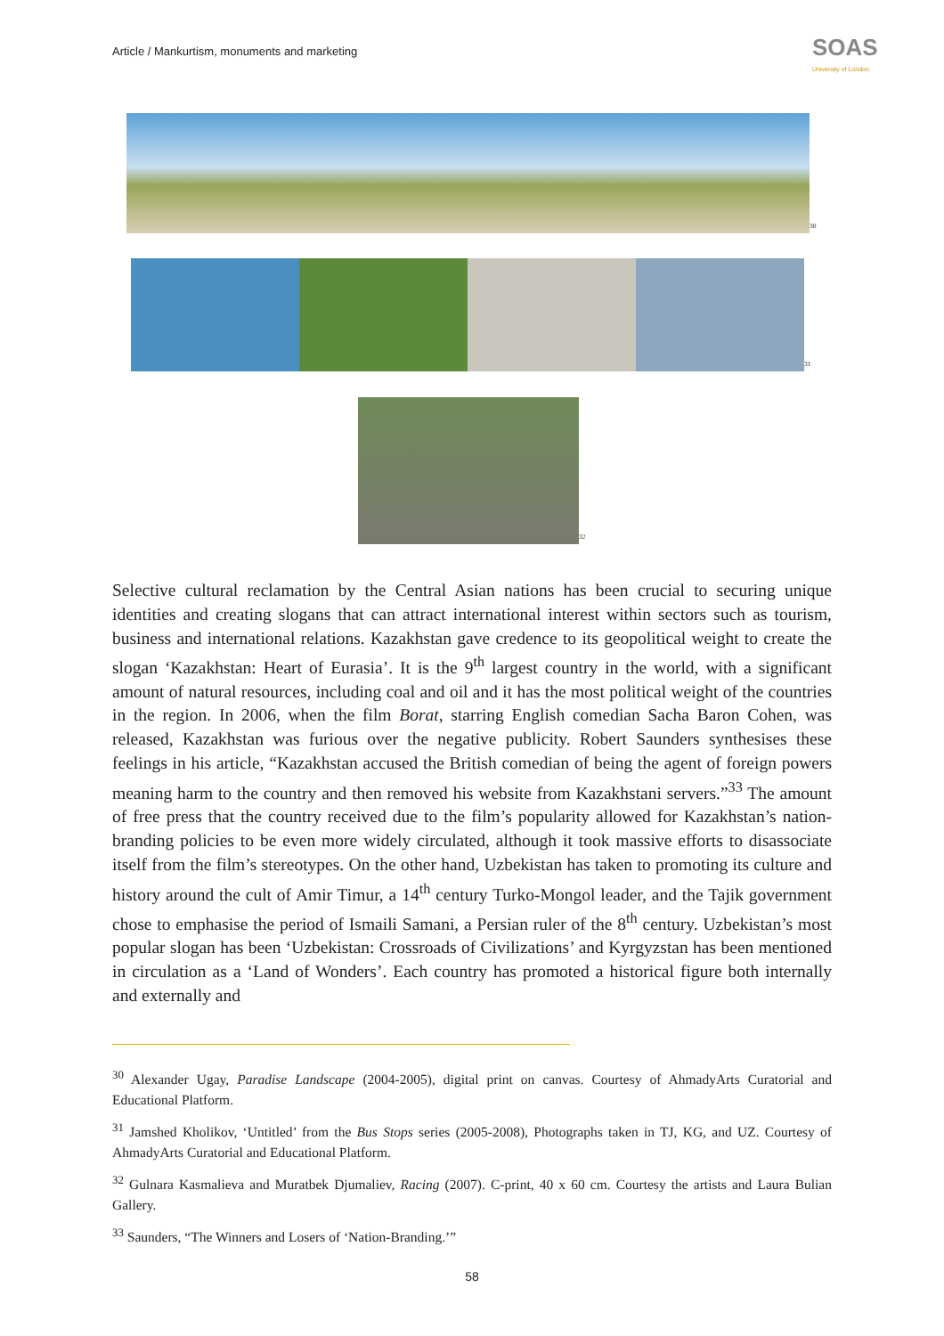Article / Mankurtism, monuments and marketing
SOAS
University of London
<sup>30</sup>
<sup>31</sup>
<sup>32</sup>
Selective cultural reclamation by the Central Asian nations has been crucial to securing unique identities and creating slogans that can attract international interest within sectors such as tourism, business and international relations. Kazakhstan gave credence to its geopolitical weight to create the slogan ‘Kazakhstan: Heart of Eurasia’. It is the 9<sup>th</sup> largest country in the world, with a significant amount of natural resources, including coal and oil and it has the most political weight of the countries in the region. In 2006, when the film Borat, starring English comedian Sacha Baron Cohen, was released, Kazakhstan was furious over the negative publicity. Robert Saunders synthesises these feelings in his article, “Kazakhstan accused the British comedian of being the agent of foreign powers meaning harm to the country and then removed his website from Kazakhstani servers.”<sup>33</sup> The amount of free press that the country received due to the film’s popularity allowed for Kazakhstan’s nation-branding policies to be even more widely circulated, although it took massive efforts to disassociate itself from the film’s stereotypes. On the other hand, Uzbekistan has taken to promoting its culture and history around the cult of Amir Timur, a 14<sup>th</sup> century Turko-Mongol leader, and the Tajik government chose to emphasise the period of Ismaili Samani, a Persian ruler of the 8<sup>th</sup> century. Uzbekistan’s most popular slogan has been ‘Uzbekistan: Crossroads of Civilizations’ and Kyrgyzstan has been mentioned in circulation as a ‘Land of Wonders’. Each country has promoted a historical figure both internally and externally and
<sup>30</sup> Alexander Ugay, Paradise Landscape (2004-2005), digital print on canvas. Courtesy of AhmadyArts Curatorial and Educational Platform.
<sup>31</sup> Jamshed Kholikov, ‘Untitled’ from the Bus Stops series (2005-2008), Photographs taken in TJ, KG, and UZ. Courtesy of AhmadyArts Curatorial and Educational Platform.
<sup>32</sup> Gulnara Kasmalieva and Muratbek Djumaliev, Racing (2007). C-print, 40 x 60 cm. Courtesy the artists and Laura Bulian Gallery.
<sup>33</sup> Saunders, “The Winners and Losers of ‘Nation-Branding.’”
58